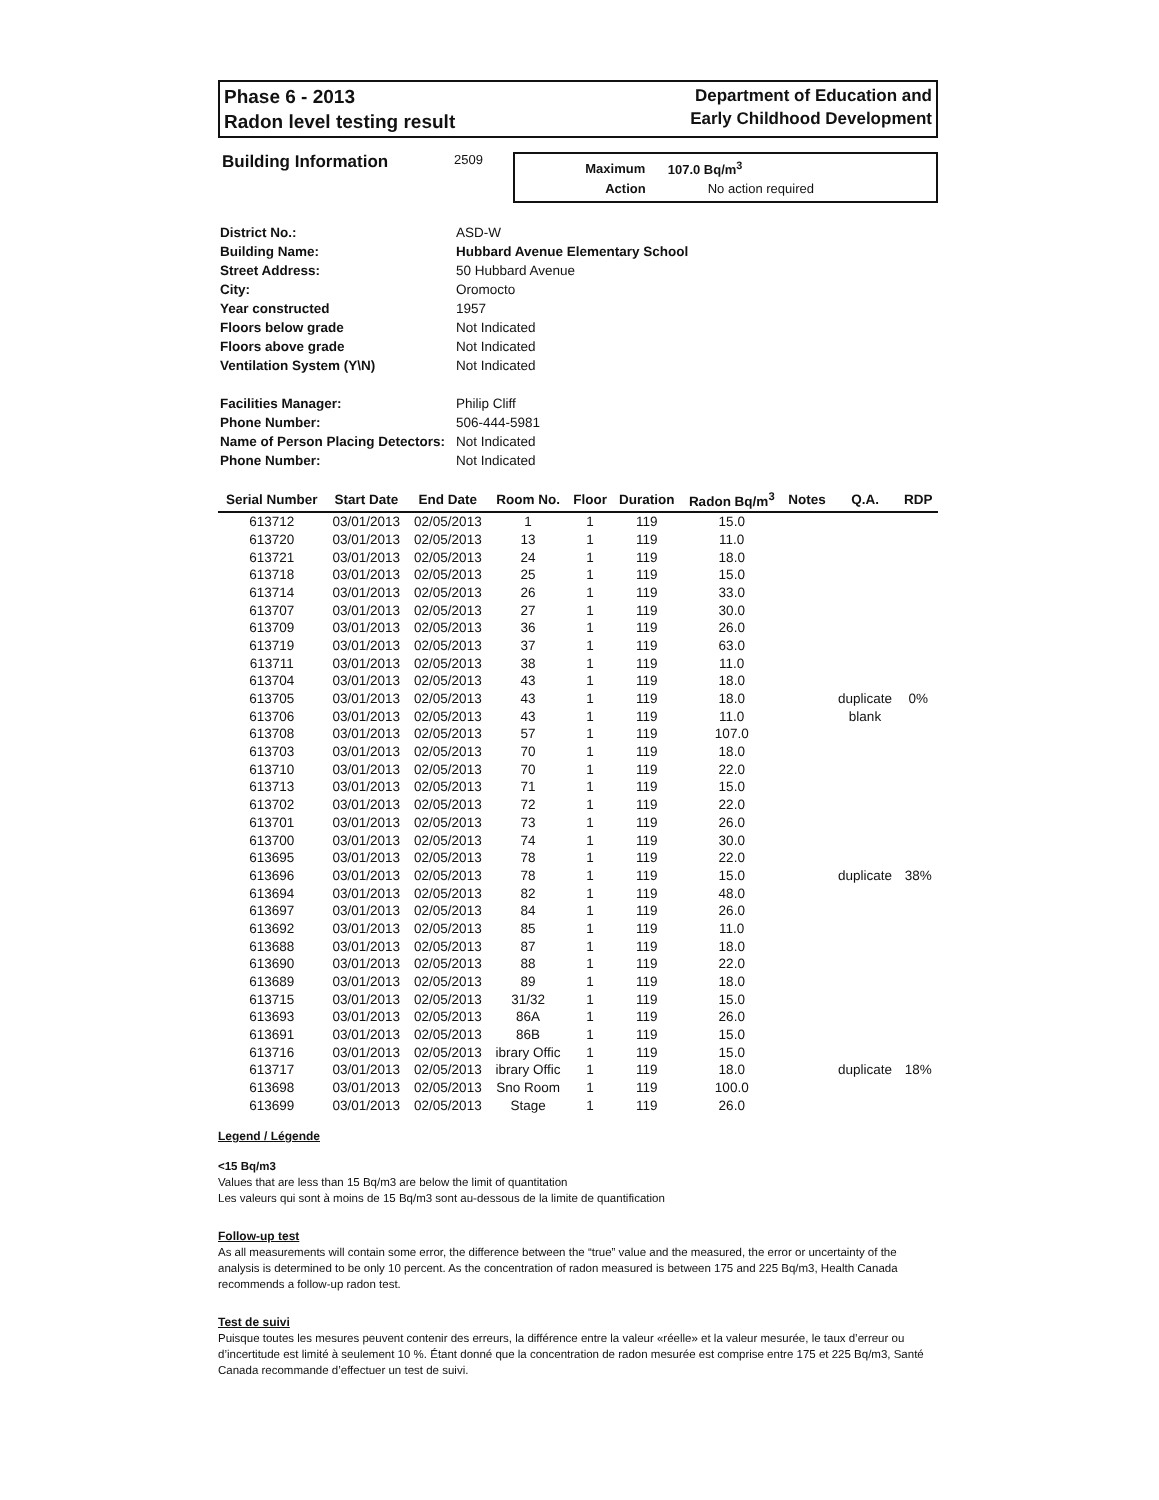Phase 6 - 2013
Radon level testing result
Department of Education and
Early Childhood Development
Building Information
2509
| Maximum | 107.0 Bq/m<sup>3</sup> |
| Action | No action required |
| District No.: | ASD-W |
| Building Name: | Hubbard Avenue Elementary School |
| Street Address: | 50 Hubbard Avenue |
| City: | Oromocto |
| Year constructed | 1957 |
| Floors below grade | Not Indicated |
| Floors above grade | Not Indicated |
| Ventilation System (Y\N) | Not Indicated |
| Facilities Manager: | Philip Cliff |
| Phone Number: | 506-444-5981 |
| Name of Person Placing Detectors: | Not Indicated |
| Phone Number: | Not Indicated |
| Serial Number | Start Date | End Date | Room No. | Floor | Duration | Radon Bq/m<sup>3</sup> | Notes | Q.A. | RDP |
| --- | --- | --- | --- | --- | --- | --- | --- | --- | --- |
| 613712 | 03/01/2013 | 02/05/2013 | 1 | 1 | 119 | 15.0 | | | |
| 613720 | 03/01/2013 | 02/05/2013 | 13 | 1 | 119 | 11.0 | | | |
| 613721 | 03/01/2013 | 02/05/2013 | 24 | 1 | 119 | 18.0 | | | |
| 613718 | 03/01/2013 | 02/05/2013 | 25 | 1 | 119 | 15.0 | | | |
| 613714 | 03/01/2013 | 02/05/2013 | 26 | 1 | 119 | 33.0 | | | |
| 613707 | 03/01/2013 | 02/05/2013 | 27 | 1 | 119 | 30.0 | | | |
| 613709 | 03/01/2013 | 02/05/2013 | 36 | 1 | 119 | 26.0 | | | |
| 613719 | 03/01/2013 | 02/05/2013 | 37 | 1 | 119 | 63.0 | | | |
| 613711 | 03/01/2013 | 02/05/2013 | 38 | 1 | 119 | 11.0 | | | |
| 613704 | 03/01/2013 | 02/05/2013 | 43 | 1 | 119 | 18.0 | | | |
| 613705 | 03/01/2013 | 02/05/2013 | 43 | 1 | 119 | 18.0 | | duplicate | 0% |
| 613706 | 03/01/2013 | 02/05/2013 | 43 | 1 | 119 | 11.0 | | blank | |
| 613708 | 03/01/2013 | 02/05/2013 | 57 | 1 | 119 | 107.0 | | | |
| 613703 | 03/01/2013 | 02/05/2013 | 70 | 1 | 119 | 18.0 | | | |
| 613710 | 03/01/2013 | 02/05/2013 | 70 | 1 | 119 | 22.0 | | | |
| 613713 | 03/01/2013 | 02/05/2013 | 71 | 1 | 119 | 15.0 | | | |
| 613702 | 03/01/2013 | 02/05/2013 | 72 | 1 | 119 | 22.0 | | | |
| 613701 | 03/01/2013 | 02/05/2013 | 73 | 1 | 119 | 26.0 | | | |
| 613700 | 03/01/2013 | 02/05/2013 | 74 | 1 | 119 | 30.0 | | | |
| 613695 | 03/01/2013 | 02/05/2013 | 78 | 1 | 119 | 22.0 | | | |
| 613696 | 03/01/2013 | 02/05/2013 | 78 | 1 | 119 | 15.0 | | duplicate | 38% |
| 613694 | 03/01/2013 | 02/05/2013 | 82 | 1 | 119 | 48.0 | | | |
| 613697 | 03/01/2013 | 02/05/2013 | 84 | 1 | 119 | 26.0 | | | |
| 613692 | 03/01/2013 | 02/05/2013 | 85 | 1 | 119 | 11.0 | | | |
| 613688 | 03/01/2013 | 02/05/2013 | 87 | 1 | 119 | 18.0 | | | |
| 613690 | 03/01/2013 | 02/05/2013 | 88 | 1 | 119 | 22.0 | | | |
| 613689 | 03/01/2013 | 02/05/2013 | 89 | 1 | 119 | 18.0 | | | |
| 613715 | 03/01/2013 | 02/05/2013 | 31/32 | 1 | 119 | 15.0 | | | |
| 613693 | 03/01/2013 | 02/05/2013 | 86A | 1 | 119 | 26.0 | | | |
| 613691 | 03/01/2013 | 02/05/2013 | 86B | 1 | 119 | 15.0 | | | |
| 613716 | 03/01/2013 | 02/05/2013 | ibrary Offic | 1 | 119 | 15.0 | | | |
| 613717 | 03/01/2013 | 02/05/2013 | ibrary Offic | 1 | 119 | 18.0 | | duplicate | 18% |
| 613698 | 03/01/2013 | 02/05/2013 | Sno Room | 1 | 119 | 100.0 | | | |
| 613699 | 03/01/2013 | 02/05/2013 | Stage | 1 | 119 | 26.0 | | | |
Legend / Légende
<15 Bq/m3
Values that are less than 15 Bq/m3 are below the limit of quantitation
Les valeurs qui sont à moins de 15 Bq/m3 sont au-dessous de la limite de quantification
Follow-up test
As all measurements will contain some error, the difference between the “true” value and the measured, the error or uncertainty of the analysis is determined to be only 10 percent. As the concentration of radon measured is between 175 and 225 Bq/m3, Health Canada recommends a follow-up radon test.
Test de suivi
Puisque toutes les mesures peuvent contenir des erreurs, la différence entre la valeur «réelle» et la valeur mesurée, le taux d’erreur ou d’incertitude est limité à seulement 10 %. Étant donné que la concentration de radon mesurée est comprise entre 175 et 225 Bq/m3, Santé Canada recommande d’effectuer un test de suivi.